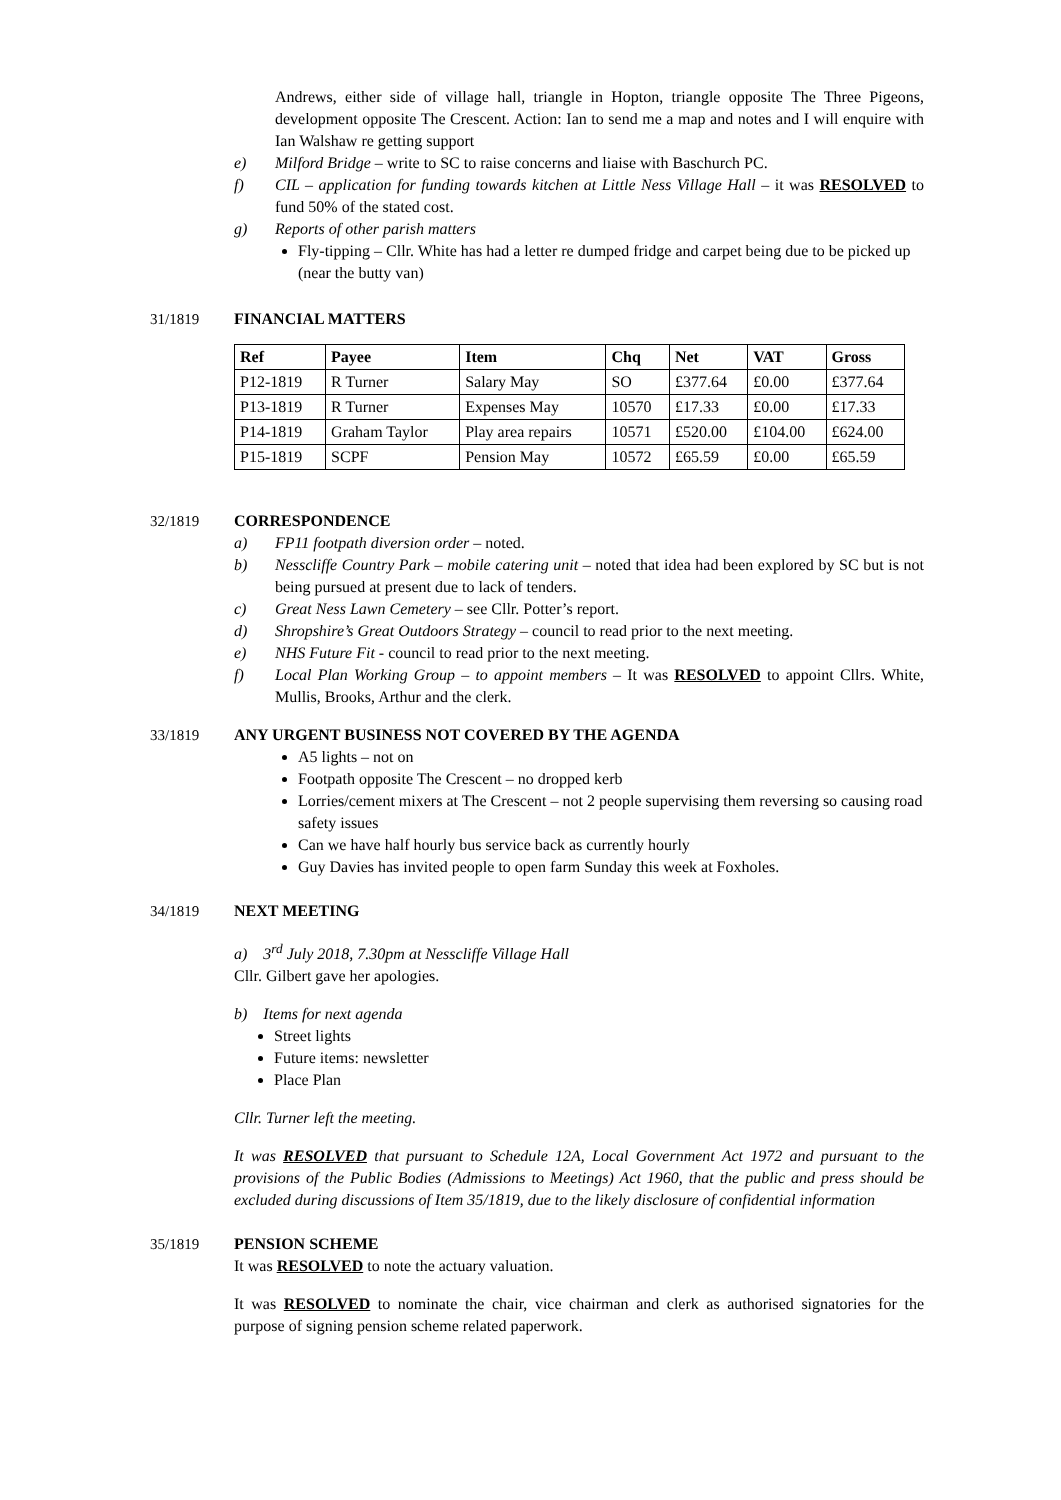Andrews, either side of village hall, triangle in Hopton, triangle opposite The Three Pigeons, development opposite The Crescent. Action: Ian to send me a map and notes and I will enquire with Ian Walshaw re getting support
e) Milford Bridge – write to SC to raise concerns and liaise with Baschurch PC.
f) CIL – application for funding towards kitchen at Little Ness Village Hall – it was RESOLVED to fund 50% of the stated cost.
g) Reports of other parish matters
Fly-tipping – Cllr. White has had a letter re dumped fridge and carpet being due to be picked up (near the butty van)
31/1819 FINANCIAL MATTERS
| Ref | Payee | Item | Chq | Net | VAT | Gross |
| --- | --- | --- | --- | --- | --- | --- |
| P12-1819 | R Turner | Salary May | SO | £377.64 | £0.00 | £377.64 |
| P13-1819 | R Turner | Expenses May | 10570 | £17.33 | £0.00 | £17.33 |
| P14-1819 | Graham Taylor | Play area repairs | 10571 | £520.00 | £104.00 | £624.00 |
| P15-1819 | SCPF | Pension May | 10572 | £65.59 | £0.00 | £65.59 |
32/1819 CORRESPONDENCE
a) FP11 footpath diversion order – noted.
b) Nesscliffe Country Park – mobile catering unit – noted that idea had been explored by SC but is not being pursued at present due to lack of tenders.
c) Great Ness Lawn Cemetery – see Cllr. Potter’s report.
d) Shropshire’s Great Outdoors Strategy – council to read prior to the next meeting.
e) NHS Future Fit - council to read prior to the next meeting.
f) Local Plan Working Group – to appoint members – It was RESOLVED to appoint Cllrs. White, Mullis, Brooks, Arthur and the clerk.
33/1819 ANY URGENT BUSINESS NOT COVERED BY THE AGENDA
A5 lights – not on
Footpath opposite The Crescent – no dropped kerb
Lorries/cement mixers at The Crescent – not 2 people supervising them reversing so causing road safety issues
Can we have half hourly bus service back as currently hourly
Guy Davies has invited people to open farm Sunday this week at Foxholes.
34/1819 NEXT MEETING
a) 3<sup>rd</sup> July 2018, 7.30pm at Nesscliffe Village Hall
Cllr. Gilbert gave her apologies.
b) Items for next agenda
Street lights
Future items: newsletter
Place Plan
Cllr. Turner left the meeting.
It was RESOLVED that pursuant to Schedule 12A, Local Government Act 1972 and pursuant to the provisions of the Public Bodies (Admissions to Meetings) Act 1960, that the public and press should be excluded during discussions of Item 35/1819, due to the likely disclosure of confidential information
35/1819 PENSION SCHEME
It was RESOLVED to note the actuary valuation.
It was RESOLVED to nominate the chair, vice chairman and clerk as authorised signatories for the purpose of signing pension scheme related paperwork.